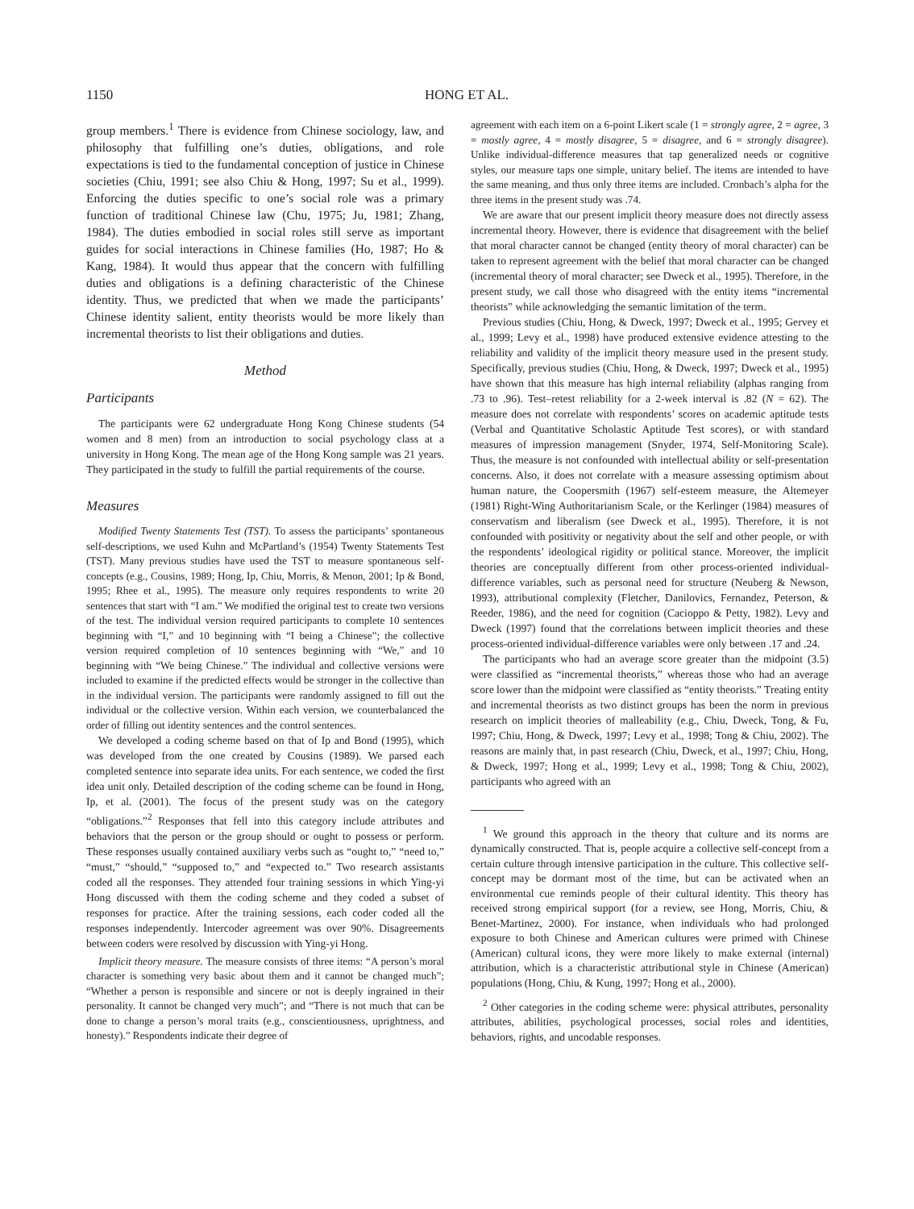1150 HONG ET AL.
group members.<sup>1</sup> There is evidence from Chinese sociology, law, and philosophy that fulfilling one’s duties, obligations, and role expectations is tied to the fundamental conception of justice in Chinese societies (Chiu, 1991; see also Chiu & Hong, 1997; Su et al., 1999). Enforcing the duties specific to one’s social role was a primary function of traditional Chinese law (Chu, 1975; Ju, 1981; Zhang, 1984). The duties embodied in social roles still serve as important guides for social interactions in Chinese families (Ho, 1987; Ho & Kang, 1984). It would thus appear that the concern with fulfilling duties and obligations is a defining characteristic of the Chinese identity. Thus, we predicted that when we made the participants’ Chinese identity salient, entity theorists would be more likely than incremental theorists to list their obligations and duties.
Method
Participants
The participants were 62 undergraduate Hong Kong Chinese students (54 women and 8 men) from an introduction to social psychology class at a university in Hong Kong. The mean age of the Hong Kong sample was 21 years. They participated in the study to fulfill the partial requirements of the course.
Measures
Modified Twenty Statements Test (TST). To assess the participants’ spontaneous self-descriptions, we used Kuhn and McPartland’s (1954) Twenty Statements Test (TST). Many previous studies have used the TST to measure spontaneous self-concepts (e.g., Cousins, 1989; Hong, Ip, Chiu, Morris, & Menon, 2001; Ip & Bond, 1995; Rhee et al., 1995). The measure only requires respondents to write 20 sentences that start with “I am.” We modified the original test to create two versions of the test. The individual version required participants to complete 10 sentences beginning with “I,” and 10 beginning with “I being a Chinese”; the collective version required completion of 10 sentences beginning with “We,” and 10 beginning with “We being Chinese.” The individual and collective versions were included to examine if the predicted effects would be stronger in the collective than in the individual version. The participants were randomly assigned to fill out the individual or the collective version. Within each version, we counterbalanced the order of filling out identity sentences and the control sentences.
We developed a coding scheme based on that of Ip and Bond (1995), which was developed from the one created by Cousins (1989). We parsed each completed sentence into separate idea units. For each sentence, we coded the first idea unit only. Detailed description of the coding scheme can be found in Hong, Ip, et al. (2001). The focus of the present study was on the category “obligations.”<sup>2</sup> Responses that fell into this category include attributes and behaviors that the person or the group should or ought to possess or perform. These responses usually contained auxiliary verbs such as “ought to,” “need to,” “must,” “should,” “supposed to,” and “expected to.” Two research assistants coded all the responses. They attended four training sessions in which Ying-yi Hong discussed with them the coding scheme and they coded a subset of responses for practice. After the training sessions, each coder coded all the responses independently. Intercoder agreement was over 90%. Disagreements between coders were resolved by discussion with Ying-yi Hong.
Implicit theory measure. The measure consists of three items: “A person’s moral character is something very basic about them and it cannot be changed much”; “Whether a person is responsible and sincere or not is deeply ingrained in their personality. It cannot be changed very much”; and “There is not much that can be done to change a person’s moral traits (e.g., conscientiousness, uprightness, and honesty).” Respondents indicate their degree of
agreement with each item on a 6-point Likert scale (1 = strongly agree, 2 = agree, 3 = mostly agree, 4 = mostly disagree, 5 = disagree, and 6 = strongly disagree). Unlike individual-difference measures that tap generalized needs or cognitive styles, our measure taps one simple, unitary belief. The items are intended to have the same meaning, and thus only three items are included. Cronbach’s alpha for the three items in the present study was .74.
We are aware that our present implicit theory measure does not directly assess incremental theory. However, there is evidence that disagreement with the belief that moral character cannot be changed (entity theory of moral character) can be taken to represent agreement with the belief that moral character can be changed (incremental theory of moral character; see Dweck et al., 1995). Therefore, in the present study, we call those who disagreed with the entity items “incremental theorists” while acknowledging the semantic limitation of the term.
Previous studies (Chiu, Hong, & Dweck, 1997; Dweck et al., 1995; Gervey et al., 1999; Levy et al., 1998) have produced extensive evidence attesting to the reliability and validity of the implicit theory measure used in the present study. Specifically, previous studies (Chiu, Hong, & Dweck, 1997; Dweck et al., 1995) have shown that this measure has high internal reliability (alphas ranging from .73 to .96). Test–retest reliability for a 2-week interval is .82 (N = 62). The measure does not correlate with respondents’ scores on academic aptitude tests (Verbal and Quantitative Scholastic Aptitude Test scores), or with standard measures of impression management (Snyder, 1974, Self-Monitoring Scale). Thus, the measure is not confounded with intellectual ability or self-presentation concerns. Also, it does not correlate with a measure assessing optimism about human nature, the Coopersmith (1967) self-esteem measure, the Altemeyer (1981) Right-Wing Authoritarianism Scale, or the Kerlinger (1984) measures of conservatism and liberalism (see Dweck et al., 1995). Therefore, it is not confounded with positivity or negativity about the self and other people, or with the respondents’ ideological rigidity or political stance. Moreover, the implicit theories are conceptually different from other process-oriented individual-difference variables, such as personal need for structure (Neuberg & Newson, 1993), attributional complexity (Fletcher, Danilovics, Fernandez, Peterson, & Reeder, 1986), and the need for cognition (Cacioppo & Petty, 1982). Levy and Dweck (1997) found that the correlations between implicit theories and these process-oriented individual-difference variables were only between .17 and .24.
The participants who had an average score greater than the midpoint (3.5) were classified as “incremental theorists,” whereas those who had an average score lower than the midpoint were classified as “entity theorists.” Treating entity and incremental theorists as two distinct groups has been the norm in previous research on implicit theories of malleability (e.g., Chiu, Dweck, Tong, & Fu, 1997; Chiu, Hong, & Dweck, 1997; Levy et al., 1998; Tong & Chiu, 2002). The reasons are mainly that, in past research (Chiu, Dweck, et al., 1997; Chiu, Hong, & Dweck, 1997; Hong et al., 1999; Levy et al., 1998; Tong & Chiu, 2002), participants who agreed with an
<sup>1</sup> We ground this approach in the theory that culture and its norms are dynamically constructed. That is, people acquire a collective self-concept from a certain culture through intensive participation in the culture. This collective self-concept may be dormant most of the time, but can be activated when an environmental cue reminds people of their cultural identity. This theory has received strong empirical support (for a review, see Hong, Morris, Chiu, & Benet-Martinez, 2000). For instance, when individuals who had prolonged exposure to both Chinese and American cultures were primed with Chinese (American) cultural icons, they were more likely to make external (internal) attribution, which is a characteristic attributional style in Chinese (American) populations (Hong, Chiu, & Kung, 1997; Hong et al., 2000).
<sup>2</sup> Other categories in the coding scheme were: physical attributes, personality attributes, abilities, psychological processes, social roles and identities, behaviors, rights, and uncodable responses.